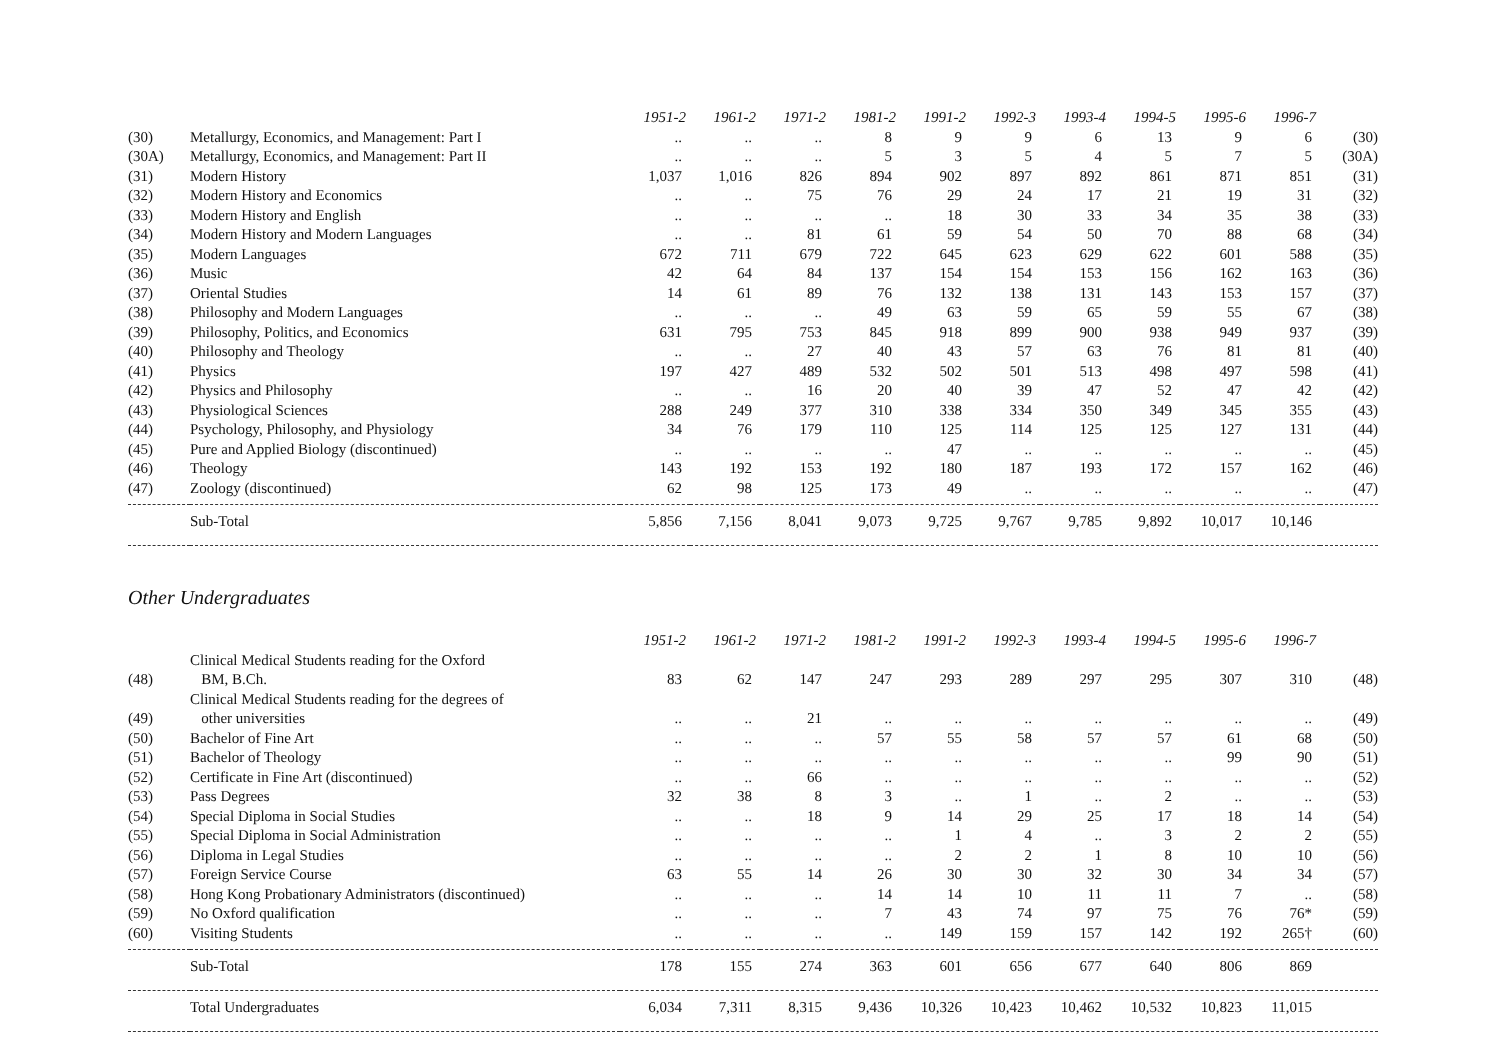| | | 1951-2 | 1961-2 | 1971-2 | 1981-2 | 1991-2 | 1992-3 | 1993-4 | 1994-5 | 1995-6 | 1996-7 | |
| (30) | Metallurgy, Economics, and Management: Part I | .. | .. | .. | 8 | 9 | 9 | 6 | 13 | 9 | 6 | (30) |
| (30A) | Metallurgy, Economics, and Management: Part II | .. | .. | .. | 5 | 3 | 5 | 4 | 5 | 7 | 5 | (30A) |
| (31) | Modern History | 1,037 | 1,016 | 826 | 894 | 902 | 897 | 892 | 861 | 871 | 851 | (31) |
| (32) | Modern History and Economics | .. | .. | 75 | 76 | 29 | 24 | 17 | 21 | 19 | 31 | (32) |
| (33) | Modern History and English | .. | .. | .. | .. | 18 | 30 | 33 | 34 | 35 | 38 | (33) |
| (34) | Modern History and Modern Languages | .. | .. | 81 | 61 | 59 | 54 | 50 | 70 | 88 | 68 | (34) |
| (35) | Modern Languages | 672 | 711 | 679 | 722 | 645 | 623 | 629 | 622 | 601 | 588 | (35) |
| (36) | Music | 42 | 64 | 84 | 137 | 154 | 154 | 153 | 156 | 162 | 163 | (36) |
| (37) | Oriental Studies | 14 | 61 | 89 | 76 | 132 | 138 | 131 | 143 | 153 | 157 | (37) |
| (38) | Philosophy and Modern Languages | .. | .. | .. | 49 | 63 | 59 | 65 | 59 | 55 | 67 | (38) |
| (39) | Philosophy, Politics, and Economics | 631 | 795 | 753 | 845 | 918 | 899 | 900 | 938 | 949 | 937 | (39) |
| (40) | Philosophy and Theology | .. | .. | 27 | 40 | 43 | 57 | 63 | 76 | 81 | 81 | (40) |
| (41) | Physics | 197 | 427 | 489 | 532 | 502 | 501 | 513 | 498 | 497 | 598 | (41) |
| (42) | Physics and Philosophy | .. | .. | 16 | 20 | 40 | 39 | 47 | 52 | 47 | 42 | (42) |
| (43) | Physiological Sciences | 288 | 249 | 377 | 310 | 338 | 334 | 350 | 349 | 345 | 355 | (43) |
| (44) | Psychology, Philosophy, and Physiology | 34 | 76 | 179 | 110 | 125 | 114 | 125 | 125 | 127 | 131 | (44) |
| (45) | Pure and Applied Biology (discontinued) | .. | .. | .. | .. | 47 | .. | .. | .. | .. | .. | (45) |
| (46) | Theology | 143 | 192 | 153 | 192 | 180 | 187 | 193 | 172 | 157 | 162 | (46) |
| (47) | Zoology (discontinued) | 62 | 98 | 125 | 173 | 49 | .. | .. | .. | .. | .. | (47) |
| | Sub-Total | 5,856 | 7,156 | 8,041 | 9,073 | 9,725 | 9,767 | 9,785 | 9,892 | 10,017 | 10,146 | |
Other Undergraduates
| | | 1951-2 | 1961-2 | 1971-2 | 1981-2 | 1991-2 | 1992-3 | 1993-4 | 1994-5 | 1995-6 | 1996-7 | |
| (48) | Clinical Medical Students reading for the Oxford BM, B.Ch. | 83 | 62 | 147 | 247 | 293 | 289 | 297 | 295 | 307 | 310 | (48) |
| (49) | Clinical Medical Students reading for the degrees of other universities | .. | .. | 21 | .. | .. | .. | .. | .. | .. | .. | (49) |
| (50) | Bachelor of Fine Art | .. | .. | .. | 57 | 55 | 58 | 57 | 57 | 61 | 68 | (50) |
| (51) | Bachelor of Theology | .. | .. | .. | .. | .. | .. | .. | .. | 99 | 90 | (51) |
| (52) | Certificate in Fine Art (discontinued) | .. | .. | 66 | .. | .. | .. | .. | .. | .. | .. | (52) |
| (53) | Pass Degrees | 32 | 38 | 8 | 3 | .. | 1 | .. | 2 | .. | .. | (53) |
| (54) | Special Diploma in Social Studies | .. | .. | 18 | 9 | 14 | 29 | 25 | 17 | 18 | 14 | (54) |
| (55) | Special Diploma in Social Administration | .. | .. | .. | .. | 1 | 4 | .. | 3 | 2 | 2 | (55) |
| (56) | Diploma in Legal Studies | .. | .. | .. | .. | 2 | 2 | 1 | 8 | 10 | 10 | (56) |
| (57) | Foreign Service Course | 63 | 55 | 14 | 26 | 30 | 30 | 32 | 30 | 34 | 34 | (57) |
| (58) | Hong Kong Probationary Administrators (discontinued) | .. | .. | .. | 14 | 14 | 10 | 11 | 11 | 7 | .. | (58) |
| (59) | No Oxford qualification | .. | .. | .. | 7 | 43 | 74 | 97 | 75 | 76 | 76* | (59) |
| (60) | Visiting Students | .. | .. | .. | .. | 149 | 159 | 157 | 142 | 192 | 265† | (60) |
| | Sub-Total | 178 | 155 | 274 | 363 | 601 | 656 | 677 | 640 | 806 | 869 | |
| | Total Undergraduates | 6,034 | 7,311 | 8,315 | 9,436 | 10,326 | 10,423 | 10,462 | 10,532 | 10,823 | 11,015 | |